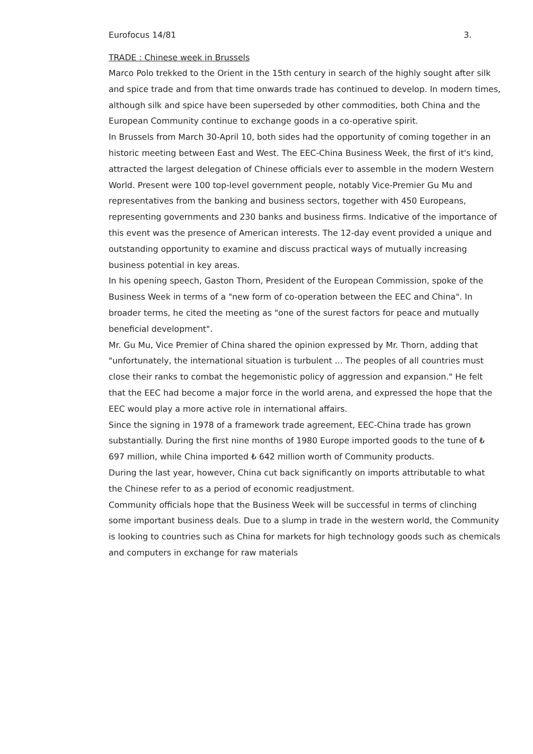Eurofocus 14/81 3.
TRADE : Chinese week in Brussels
Marco Polo trekked to the Orient in the 15th century in search of the highly sought after silk and spice trade and from that time onwards trade has continued to develop. In modern times, although silk and spice have been superseded by other commodities, both China and the European Community continue to exchange goods in a co-operative spirit.
In Brussels from March 30-April 10, both sides had the opportunity of coming together in an historic meeting between East and West. The EEC-China Business Week, the first of it's kind, attracted the largest delegation of Chinese officials ever to assemble in the modern Western World. Present were 100 top-level government people, notably Vice-Premier Gu Mu and representatives from the banking and business sectors, together with 450 Europeans, representing governments and 230 banks and business firms. Indicative of the importance of this event was the presence of American interests. The 12-day event provided a unique and outstanding opportunity to examine and discuss practical ways of mutually increasing business potential in key areas.
In his opening speech, Gaston Thorn, President of the European Commission, spoke of the Business Week in terms of a "new form of co-operation between the EEC and China". In broader terms, he cited the meeting as "one of the surest factors for peace and mutually beneficial development".
Mr. Gu Mu, Vice Premier of China shared the opinion expressed by Mr. Thorn, adding that "unfortunately, the international situation is turbulent ... The peoples of all countries must close their ranks to combat the hegemonistic policy of aggression and expansion." He felt that the EEC had become a major force in the world arena, and expressed the hope that the EEC would play a more active role in international affairs.
Since the signing in 1978 of a framework trade agreement, EEC-China trade has grown substantially. During the first nine months of 1980 Europe imported goods to the tune of ₺ 697 million, while China imported ₺ 642 million worth of Community products.
During the last year, however, China cut back significantly on imports attributable to what the Chinese refer to as a period of economic readjustment.
Community officials hope that the Business Week will be successful in terms of clinching some important business deals. Due to a slump in trade in the western world, the Community is looking to countries such as China for markets for high technology goods such as chemicals and computers in exchange for raw materials